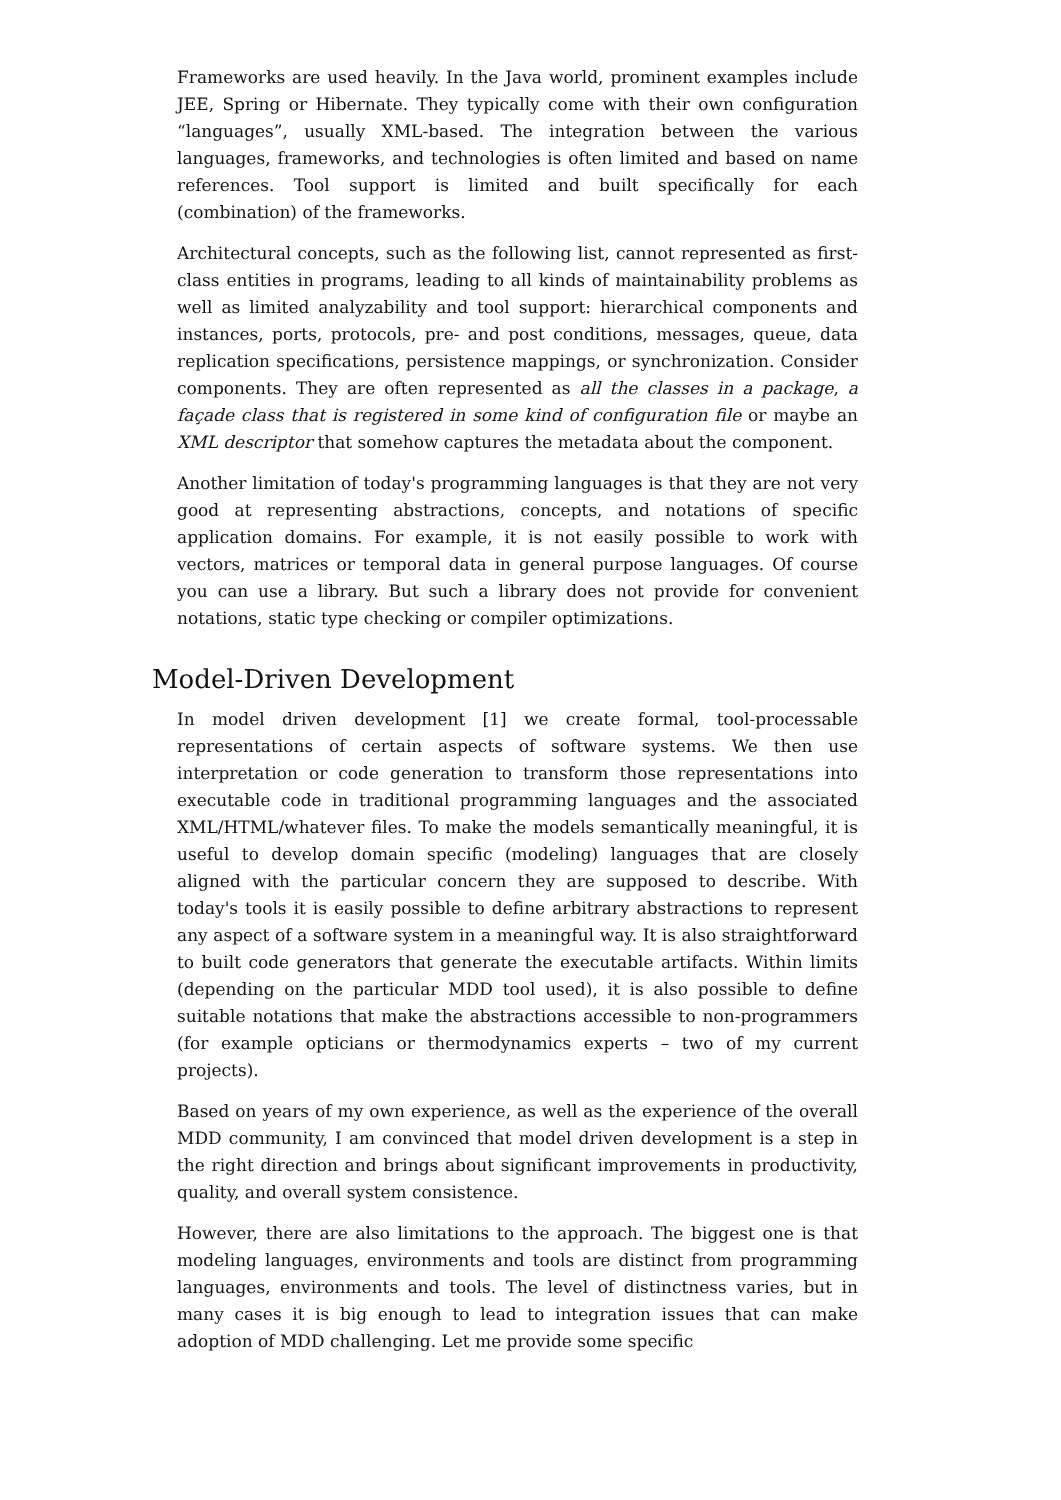Frameworks are used heavily. In the Java world, prominent examples include JEE, Spring or Hibernate. They typically come with their own configuration “languages”, usually XML-based. The integration between the various languages, frameworks, and technologies is often limited and based on name references. Tool support is limited and built specifically for each (combination) of the frameworks.
Architectural concepts, such as the following list, cannot represented as first-class entities in programs, leading to all kinds of maintainability problems as well as limited analyzability and tool support: hierarchical components and instances, ports, protocols, pre- and post conditions, messages, queue, data replication specifications, persistence mappings, or synchronization. Consider components. They are often represented as all the classes in a package, a façade class that is registered in some kind of configuration file or maybe an XML descriptor that somehow captures the metadata about the component.
Another limitation of today's programming languages is that they are not very good at representing abstractions, concepts, and notations of specific application domains. For example, it is not easily possible to work with vectors, matrices or temporal data in general purpose languages. Of course you can use a library. But such a library does not provide for convenient notations, static type checking or compiler optimizations.
Model-Driven Development
In model driven development [1] we create formal, tool-processable representations of certain aspects of software systems. We then use interpretation or code generation to transform those representations into executable code in traditional programming languages and the associated XML/HTML/whatever files. To make the models semantically meaningful, it is useful to develop domain specific (modeling) languages that are closely aligned with the particular concern they are supposed to describe. With today's tools it is easily possible to define arbitrary abstractions to represent any aspect of a software system in a meaningful way. It is also straightforward to built code generators that generate the executable artifacts. Within limits (depending on the particular MDD tool used), it is also possible to define suitable notations that make the abstractions accessible to non-programmers (for example opticians or thermodynamics experts – two of my current projects).
Based on years of my own experience, as well as the experience of the overall MDD community, I am convinced that model driven development is a step in the right direction and brings about significant improvements in productivity, quality, and overall system consistence.
However, there are also limitations to the approach. The biggest one is that modeling languages, environments and tools are distinct from programming languages, environments and tools. The level of distinctness varies, but in many cases it is big enough to lead to integration issues that can make adoption of MDD challenging. Let me provide some specific